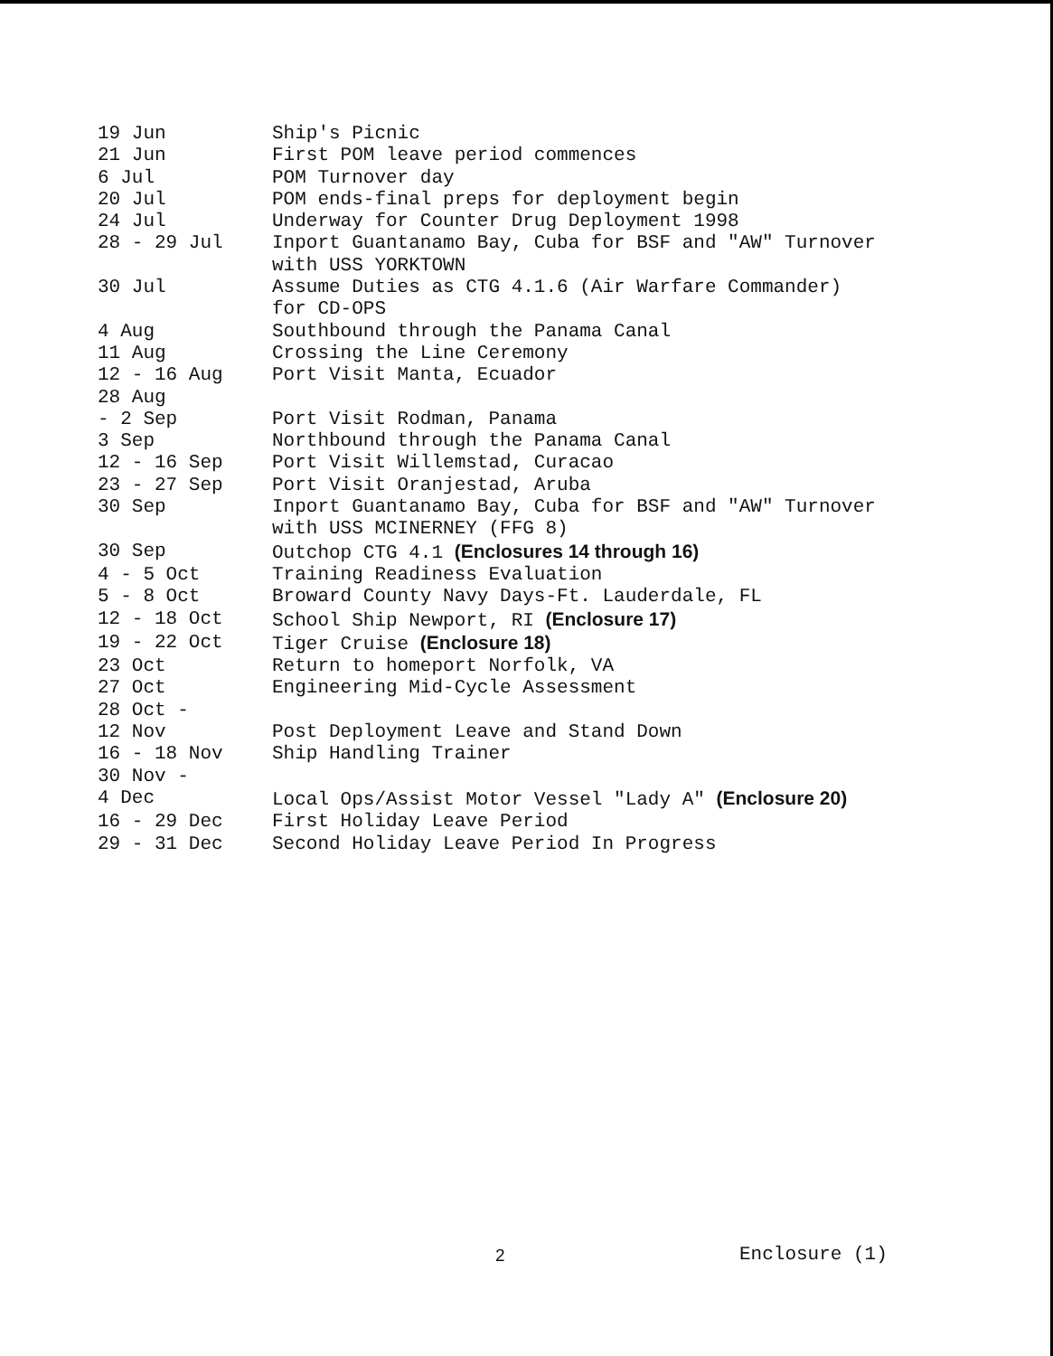| 19 Jun | Ship's Picnic |
| 21 Jun | First POM leave period commences |
| 6 Jul | POM Turnover day |
| 20 Jul | POM ends-final preps for deployment begin |
| 24 Jul | Underway for Counter Drug Deployment 1998 |
| 28 - 29 Jul | Inport Guantanamo Bay, Cuba for BSF and "AW" Turnover with USS YORKTOWN |
| 30 Jul | Assume Duties as CTG 4.1.6 (Air Warfare Commander) for CD-OPS |
| 4 Aug | Southbound through the Panama Canal |
| 11 Aug | Crossing the Line Ceremony |
| 12 - 16 Aug | Port Visit Manta, Ecuador |
| 28 Aug - 2 Sep | Port Visit Rodman, Panama |
| 3 Sep | Northbound through the Panama Canal |
| 12 - 16 Sep | Port Visit Willemstad, Curacao |
| 23 - 27 Sep | Port Visit Oranjestad, Aruba |
| 30 Sep | Inport Guantanamo Bay, Cuba for BSF and "AW" Turnover with USS MCINERNEY (FFG 8) |
| 30 Sep | Outchop CTG 4.1 (Enclosures 14 through 16) |
| 4 - 5 Oct | Training Readiness Evaluation |
| 5 - 8 Oct | Broward County Navy Days-Ft. Lauderdale, FL |
| 12 - 18 Oct | School Ship Newport, RI (Enclosure 17) |
| 19 - 22 Oct | Tiger Cruise (Enclosure 18) |
| 23 Oct | Return to homeport Norfolk, VA |
| 27 Oct | Engineering Mid-Cycle Assessment |
| 28 Oct - 12 Nov | Post Deployment Leave and Stand Down |
| 16 - 18 Nov | Ship Handling Trainer |
| 30 Nov - 4 Dec | Local Ops/Assist Motor Vessel "Lady A" (Enclosure 20) |
| 16 - 29 Dec | First Holiday Leave Period |
| 29 - 31 Dec | Second Holiday Leave Period In Progress |
2 Enclosure (1)